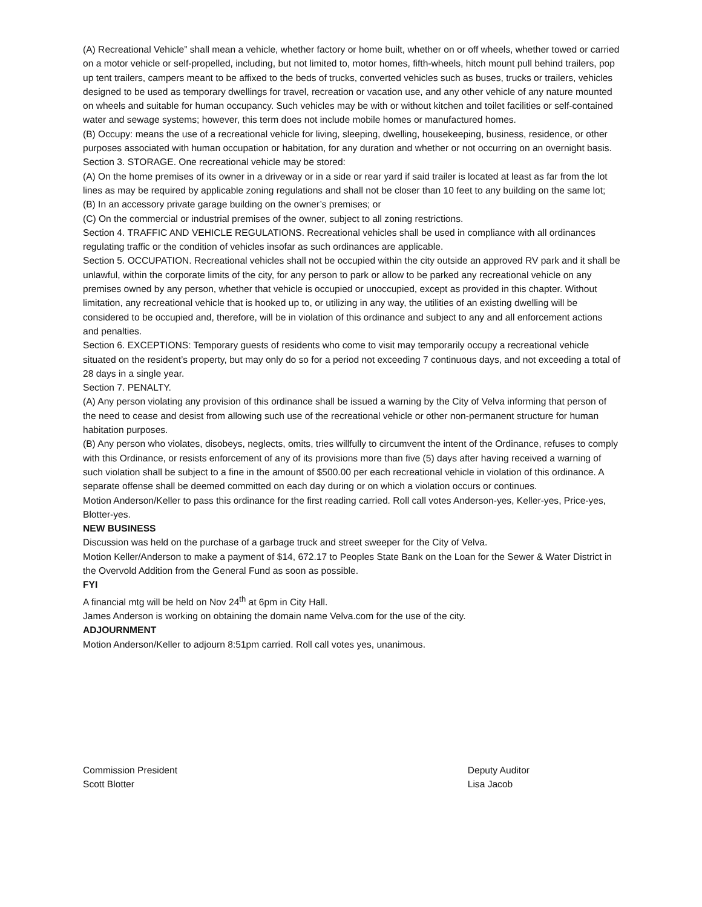(A) Recreational Vehicle” shall mean a vehicle, whether factory or home built, whether on or off wheels, whether towed or carried on a motor vehicle or self-propelled, including, but not limited to, motor homes, fifth-wheels, hitch mount pull behind trailers, pop up tent trailers, campers meant to be affixed to the beds of trucks, converted vehicles such as buses, trucks or trailers, vehicles designed to be used as temporary dwellings for travel, recreation or vacation use, and any other vehicle of any nature mounted on wheels and suitable for human occupancy. Such vehicles may be with or without kitchen and toilet facilities or self-contained water and sewage systems; however, this term does not include mobile homes or manufactured homes.
(B) Occupy: means the use of a recreational vehicle for living, sleeping, dwelling, housekeeping, business, residence, or other purposes associated with human occupation or habitation, for any duration and whether or not occurring on an overnight basis.
Section 3. STORAGE. One recreational vehicle may be stored:
(A) On the home premises of its owner in a driveway or in a side or rear yard if said trailer is located at least as far from the lot lines as may be required by applicable zoning regulations and shall not be closer than 10 feet to any building on the same lot;
(B) In an accessory private garage building on the owner’s premises; or
(C) On the commercial or industrial premises of the owner, subject to all zoning restrictions.
Section 4. TRAFFIC AND VEHICLE REGULATIONS. Recreational vehicles shall be used in compliance with all ordinances regulating traffic or the condition of vehicles insofar as such ordinances are applicable.
Section 5. OCCUPATION. Recreational vehicles shall not be occupied within the city outside an approved RV park and it shall be unlawful, within the corporate limits of the city, for any person to park or allow to be parked any recreational vehicle on any premises owned by any person, whether that vehicle is occupied or unoccupied, except as provided in this chapter. Without limitation, any recreational vehicle that is hooked up to, or utilizing in any way, the utilities of an existing dwelling will be considered to be occupied and, therefore, will be in violation of this ordinance and subject to any and all enforcement actions and penalties.
Section 6. EXCEPTIONS: Temporary guests of residents who come to visit may temporarily occupy a recreational vehicle situated on the resident’s property, but may only do so for a period not exceeding 7 continuous days, and not exceeding a total of 28 days in a single year.
Section 7. PENALTY.
(A) Any person violating any provision of this ordinance shall be issued a warning by the City of Velva informing that person of the need to cease and desist from allowing such use of the recreational vehicle or other non-permanent structure for human habitation purposes.
(B) Any person who violates, disobeys, neglects, omits, tries willfully to circumvent the intent of the Ordinance, refuses to comply with this Ordinance, or resists enforcement of any of its provisions more than five (5) days after having received a warning of such violation shall be subject to a fine in the amount of $500.00 per each recreational vehicle in violation of this ordinance. A separate offense shall be deemed committed on each day during or on which a violation occurs or continues.
Motion Anderson/Keller to pass this ordinance for the first reading carried. Roll call votes Anderson-yes, Keller-yes, Price-yes, Blotter-yes.
NEW BUSINESS
Discussion was held on the purchase of a garbage truck and street sweeper for the City of Velva.
Motion Keller/Anderson to make a payment of $14, 672.17 to Peoples State Bank on the Loan for the Sewer & Water District in the Overvold Addition from the General Fund as soon as possible.
FYI
A financial mtg will be held on Nov 24<sup>th</sup> at 6pm in City Hall.
James Anderson is working on obtaining the domain name Velva.com for the use of the city.
ADJOURNMENT
Motion Anderson/Keller to adjourn 8:51pm carried. Roll call votes yes, unanimous.
Commission President
Scott Blotter
Deputy Auditor
Lisa Jacob